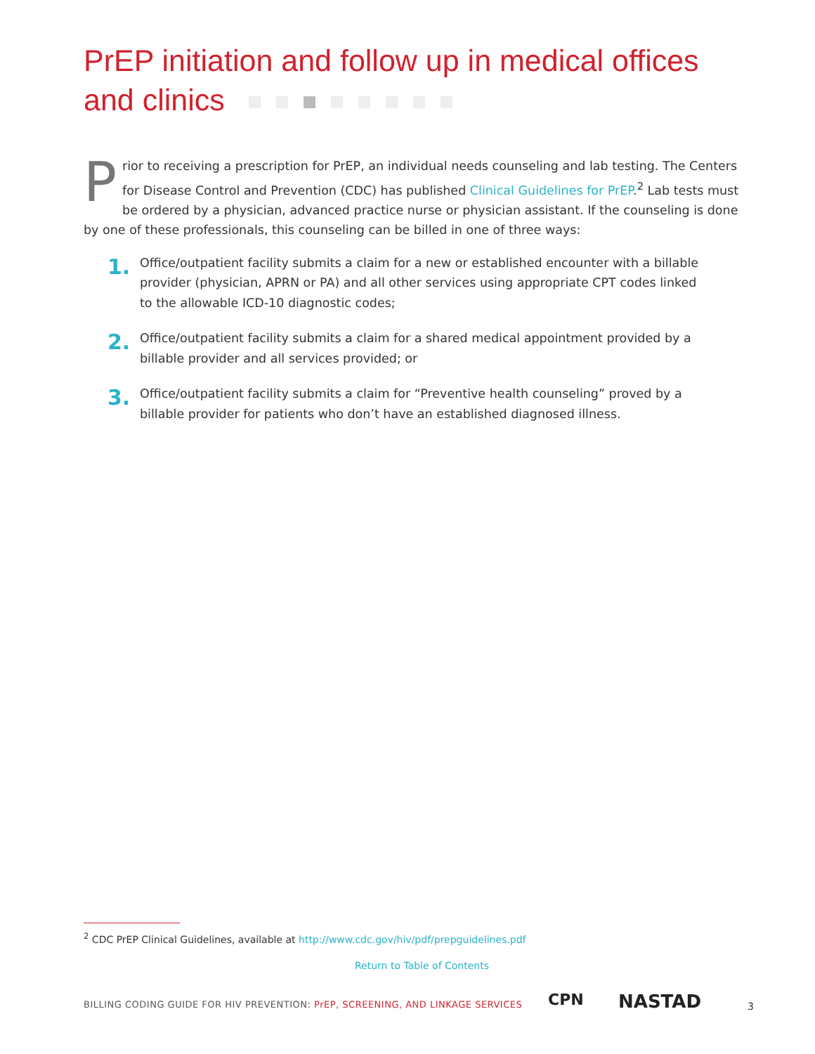PrEP initiation and follow up in medical offices
and clinics
Prior to receiving a prescription for PrEP, an individual needs counseling and lab testing. The Centers for Disease Control and Prevention (CDC) has published Clinical Guidelines for PrEP.<sup>2</sup> Lab tests must be ordered by a physician, advanced practice nurse or physician assistant. If the counseling is done by one of these professionals, this counseling can be billed in one of three ways:
1.
Office/outpatient facility submits a claim for a new or established encounter with a billable provider (physician, APRN or PA) and all other services using appropriate CPT codes linked to the allowable ICD-10 diagnostic codes;
2.
Office/outpatient facility submits a claim for a shared medical appointment provided by a billable provider and all services provided; or
3.
Office/outpatient facility submits a claim for “Preventive health counseling” proved by a billable provider for patients who don’t have an established diagnosed illness.
<sup>2</sup> CDC PrEP Clinical Guidelines, available at http://www.cdc.gov/hiv/pdf/prepguidelines.pdf
Return to Table of Contents
BILLING CODING GUIDE FOR HIV PREVENTION: PrEP, SCREENING, AND LINKAGE SERVICES
CPN NASTAD 3